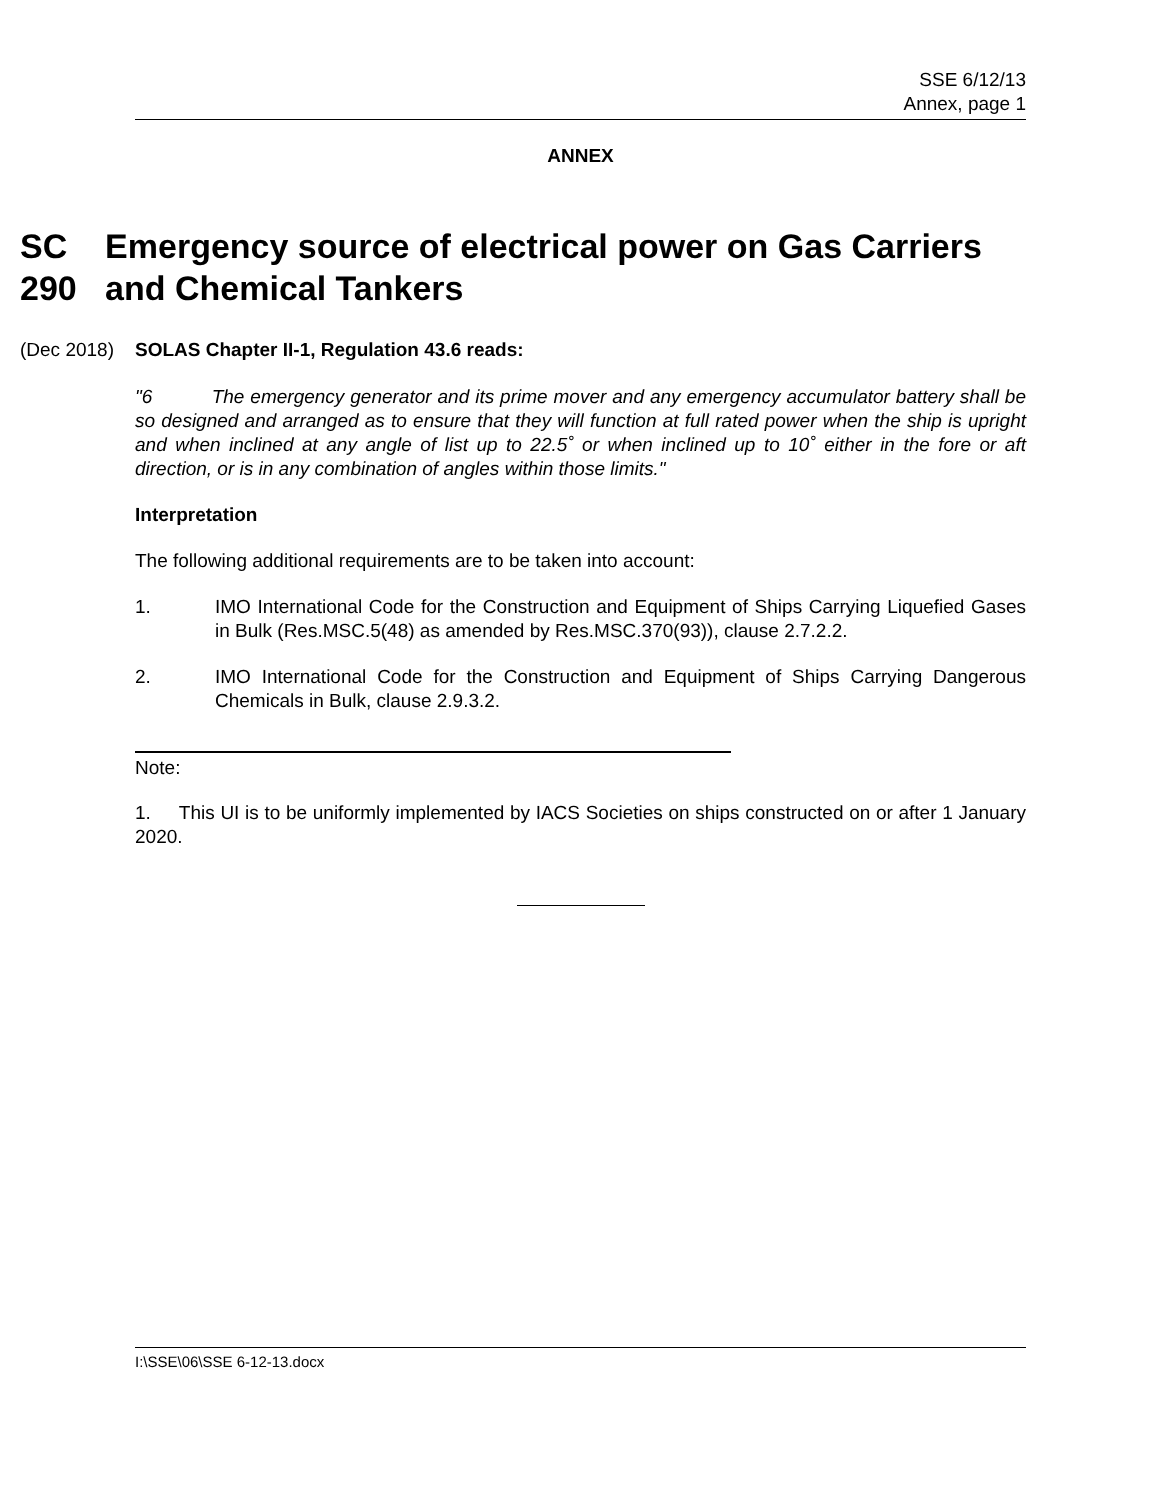SSE 6/12/13
Annex, page 1
ANNEX
SC
290
Emergency source of electrical power on Gas Carriers and Chemical Tankers
(Dec 2018) SOLAS Chapter II-1, Regulation 43.6 reads:
"6 The emergency generator and its prime mover and any emergency accumulator battery shall be so designed and arranged as to ensure that they will function at full rated power when the ship is upright and when inclined at any angle of list up to 22.5˚ or when inclined up to 10˚ either in the fore or aft direction, or is in any combination of angles within those limits."
Interpretation
The following additional requirements are to be taken into account:
1. IMO International Code for the Construction and Equipment of Ships Carrying Liquefied Gases in Bulk (Res.MSC.5(48) as amended by Res.MSC.370(93)), clause 2.7.2.2.
2. IMO International Code for the Construction and Equipment of Ships Carrying Dangerous Chemicals in Bulk, clause 2.9.3.2.
Note:
1. This UI is to be uniformly implemented by IACS Societies on ships constructed on or after 1 January 2020.
I:\SSE\06\SSE 6-12-13.docx